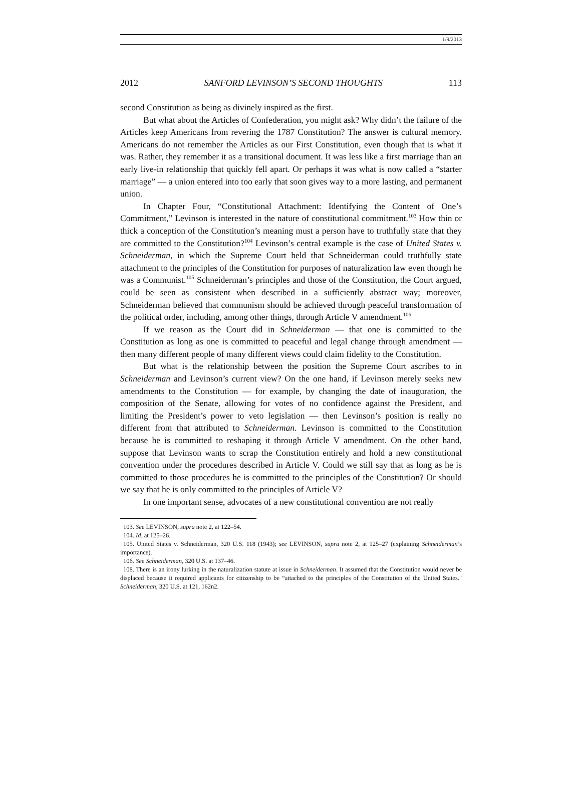1/9/2013
2012 SANFORD LEVINSON’S SECOND THOUGHTS 113
second Constitution as being as divinely inspired as the first.
But what about the Articles of Confederation, you might ask? Why didn’t the failure of the Articles keep Americans from revering the 1787 Constitution? The answer is cultural memory. Americans do not remember the Articles as our First Constitution, even though that is what it was. Rather, they remember it as a transitional document. It was less like a first marriage than an early live-in relationship that quickly fell apart. Or perhaps it was what is now called a “starter marriage” — a union entered into too early that soon gives way to a more lasting, and permanent union.
In Chapter Four, “Constitutional Attachment: Identifying the Content of One’s Commitment,” Levinson is interested in the nature of constitutional commitment.<sup>103</sup> How thin or thick a conception of the Constitution’s meaning must a person have to truthfully state that they are committed to the Constitution?<sup>104</sup> Levinson’s central example is the case of United States v. Schneiderman, in which the Supreme Court held that Schneiderman could truthfully state attachment to the principles of the Constitution for purposes of naturalization law even though he was a Communist.<sup>105</sup> Schneiderman’s principles and those of the Constitution, the Court argued, could be seen as consistent when described in a sufficiently abstract way; moreover, Schneiderman believed that communism should be achieved through peaceful transformation of the political order, including, among other things, through Article V amendment.<sup>106</sup>
If we reason as the Court did in Schneiderman — that one is committed to the Constitution as long as one is committed to peaceful and legal change through amendment — then many different people of many different views could claim fidelity to the Constitution.
But what is the relationship between the position the Supreme Court ascribes to in Schneiderman and Levinson’s current view? On the one hand, if Levinson merely seeks new amendments to the Constitution — for example, by changing the date of inauguration, the composition of the Senate, allowing for votes of no confidence against the President, and limiting the President’s power to veto legislation — then Levinson’s position is really no different from that attributed to Schneiderman. Levinson is committed to the Constitution because he is committed to reshaping it through Article V amendment. On the other hand, suppose that Levinson wants to scrap the Constitution entirely and hold a new constitutional convention under the procedures described in Article V. Could we still say that as long as he is committed to those procedures he is committed to the principles of the Constitution? Or should we say that he is only committed to the principles of Article V?
In one important sense, advocates of a new constitutional convention are not really
103. See LEVINSON, supra note 2, at 122–54.
104. Id. at 125–26.
105. United States v. Schneiderman, 320 U.S. 118 (1943); see LEVINSON, supra note 2, at 125–27 (explaining Schneiderman’s importance).
106. See Schneiderman, 320 U.S. at 137–46.
108. There is an irony lurking in the naturalization statute at issue in Schneiderman. It assumed that the Constitution would never be displaced because it required applicants for citizenship to be “attached to the principles of the Constitution of the United States." Schneiderman, 320 U.S. at 121, 162n2.